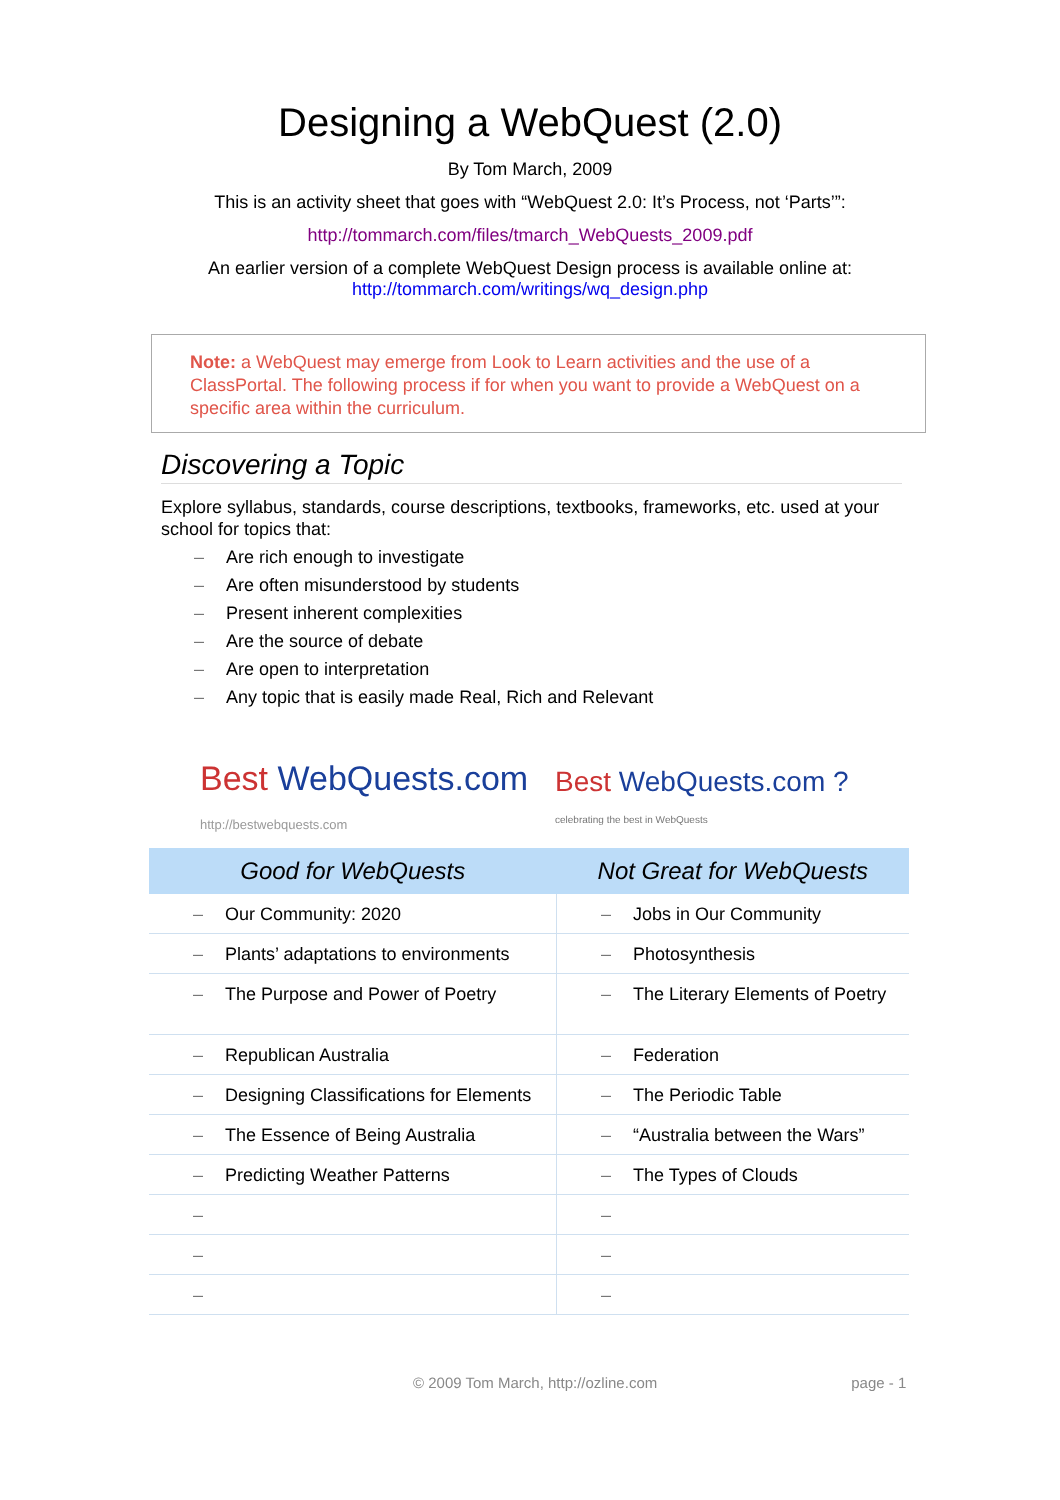Designing a WebQuest (2.0)
By Tom March, 2009
This is an activity sheet that goes with “WebQuest 2.0: It’s Process, not ‘Parts’”:
http://tommarch.com/files/tmarch_WebQuests_2009.pdf
An earlier version of a complete WebQuest Design process is available online at:
http://tommarch.com/writings/wq_design.php
Note: a WebQuest may emerge from Look to Learn activities and the use of a ClassPortal. The following process if for when you want to provide a WebQuest on a specific area within the curriculum.
Discovering a Topic
Explore syllabus, standards, course descriptions, textbooks, frameworks, etc. used at your school for topics that:
– Are rich enough to investigate
– Are often misunderstood by students
– Present inherent complexities
– Are the source of debate
– Are open to interpretation
– Any topic that is easily made Real, Rich and Relevant
Best WebQuests.com
http://bestwebquests.com
Best WebQuests.com ?
celebrating the best in WebQuests
| Good for WebQuests | Not Great for WebQuests |
| --- | --- |
| – Our Community: 2020 | – Jobs in Our Community |
| – Plants’ adaptations to environments | – Photosynthesis |
| – The Purpose and Power of Poetry | – The Literary Elements of Poetry |
| – Republican Australia | – Federation |
| – Designing Classifications for Elements | – The Periodic Table |
| – The Essence of Being Australia | – “Australia between the Wars” |
| – Predicting Weather Patterns | – The Types of Clouds |
| – | – |
| – | – |
| – | – |
© 2009 Tom March, http://ozline.com page - 1